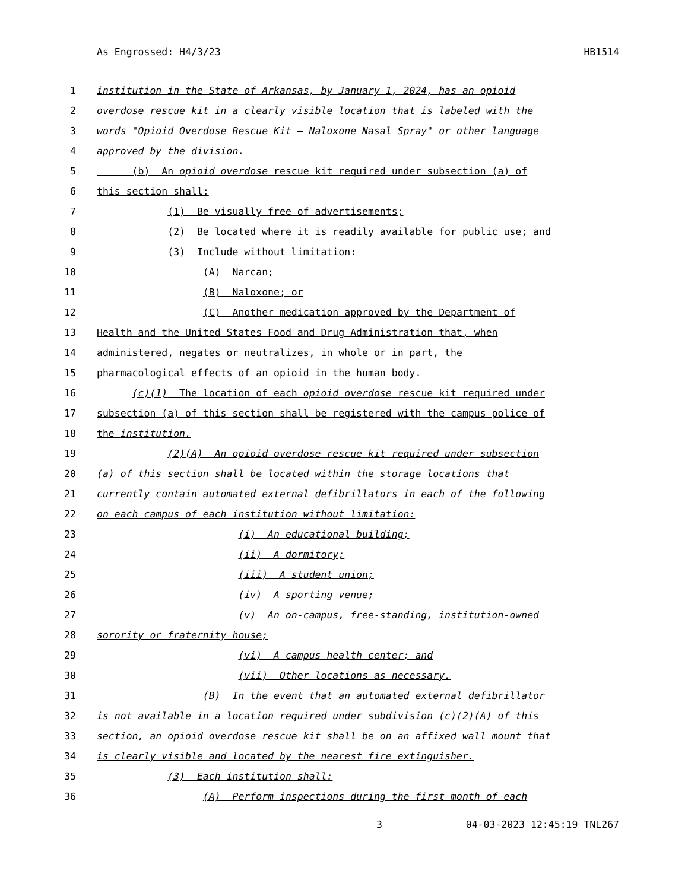As Engrossed: H4/3/23 HB1514
1 institution in the State of Arkansas, by January 1, 2024, has an opioid
2 overdose rescue kit in a clearly visible location that is labeled with the
3 words "Opioid Overdose Rescue Kit – Naloxone Nasal Spray" or other language
4 approved by the division.
5 (b) An opioid overdose rescue kit required under subsection (a) of
6 this section shall:
7 (1) Be visually free of advertisements;
8 (2) Be located where it is readily available for public use; and
9 (3) Include without limitation:
10 (A) Narcan;
11 (B) Naloxone; or
12 (C) Another medication approved by the Department of
13 Health and the United States Food and Drug Administration that, when
14 administered, negates or neutralizes, in whole or in part, the
15 pharmacological effects of an opioid in the human body.
16 (c)(1) The location of each opioid overdose rescue kit required under
17 subsection (a) of this section shall be registered with the campus police of
18 the institution.
19 (2)(A) An opioid overdose rescue kit required under subsection
20 (a) of this section shall be located within the storage locations that
21 currently contain automated external defibrillators in each of the following
22 on each campus of each institution without limitation:
23 (i) An educational building;
24 (ii) A dormitory;
25 (iii) A student union;
26 (iv) A sporting venue;
27 (v) An on-campus, free-standing, institution-owned
28 sorority or fraternity house;
29 (vi) A campus health center; and
30 (vii) Other locations as necessary.
31 (B) In the event that an automated external defibrillator
32 is not available in a location required under subdivision (c)(2)(A) of this
33 section, an opioid overdose rescue kit shall be on an affixed wall mount that
34 is clearly visible and located by the nearest fire extinguisher.
35 (3) Each institution shall:
36 (A) Perform inspections during the first month of each
3 04-03-2023 12:45:19 TNL267